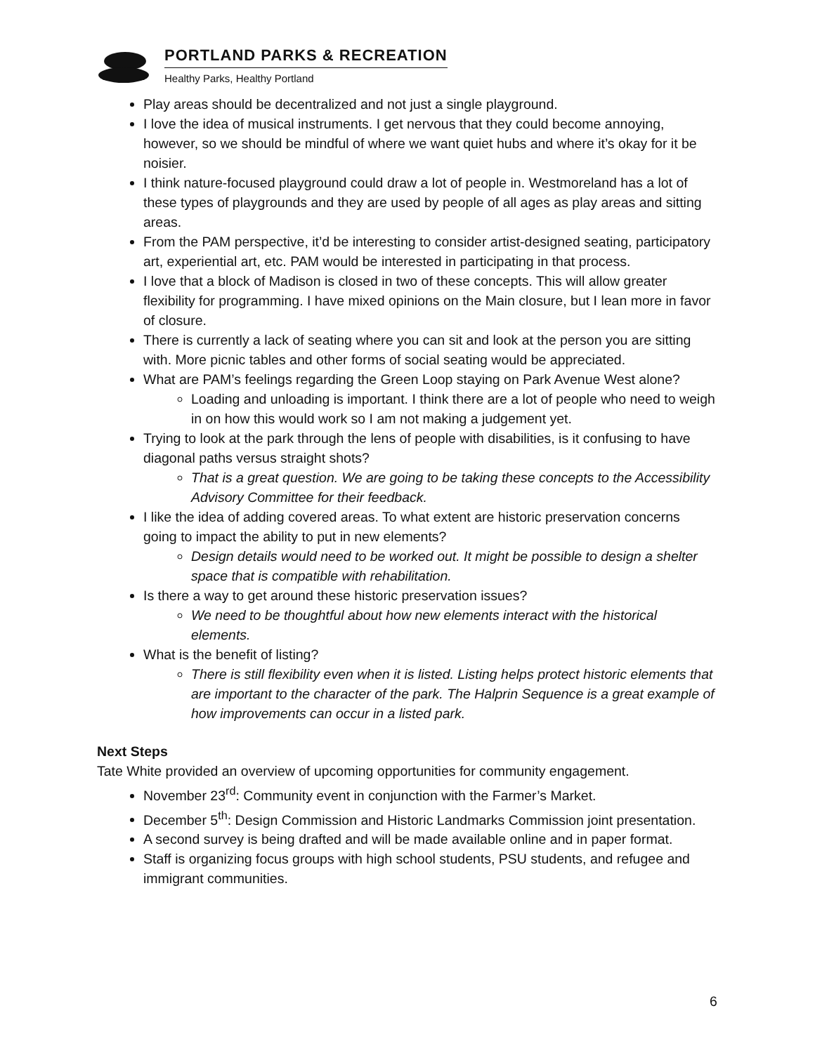PORTLAND PARKS & RECREATION
Healthy Parks, Healthy Portland
Play areas should be decentralized and not just a single playground.
I love the idea of musical instruments. I get nervous that they could become annoying, however, so we should be mindful of where we want quiet hubs and where it’s okay for it be noisier.
I think nature-focused playground could draw a lot of people in. Westmoreland has a lot of these types of playgrounds and they are used by people of all ages as play areas and sitting areas.
From the PAM perspective, it’d be interesting to consider artist-designed seating, participatory art, experiential art, etc. PAM would be interested in participating in that process.
I love that a block of Madison is closed in two of these concepts. This will allow greater flexibility for programming. I have mixed opinions on the Main closure, but I lean more in favor of closure.
There is currently a lack of seating where you can sit and look at the person you are sitting with. More picnic tables and other forms of social seating would be appreciated.
What are PAM’s feelings regarding the Green Loop staying on Park Avenue West alone?
Loading and unloading is important. I think there are a lot of people who need to weigh in on how this would work so I am not making a judgement yet.
Trying to look at the park through the lens of people with disabilities, is it confusing to have diagonal paths versus straight shots?
That is a great question. We are going to be taking these concepts to the Accessibility Advisory Committee for their feedback.
I like the idea of adding covered areas. To what extent are historic preservation concerns going to impact the ability to put in new elements?
Design details would need to be worked out. It might be possible to design a shelter space that is compatible with rehabilitation.
Is there a way to get around these historic preservation issues?
We need to be thoughtful about how new elements interact with the historical elements.
What is the benefit of listing?
There is still flexibility even when it is listed. Listing helps protect historic elements that are important to the character of the park. The Halprin Sequence is a great example of how improvements can occur in a listed park.
Next Steps
Tate White provided an overview of upcoming opportunities for community engagement.
November 23<sup>rd</sup>: Community event in conjunction with the Farmer’s Market.
December 5<sup>th</sup>: Design Commission and Historic Landmarks Commission joint presentation.
A second survey is being drafted and will be made available online and in paper format.
Staff is organizing focus groups with high school students, PSU students, and refugee and immigrant communities.
6